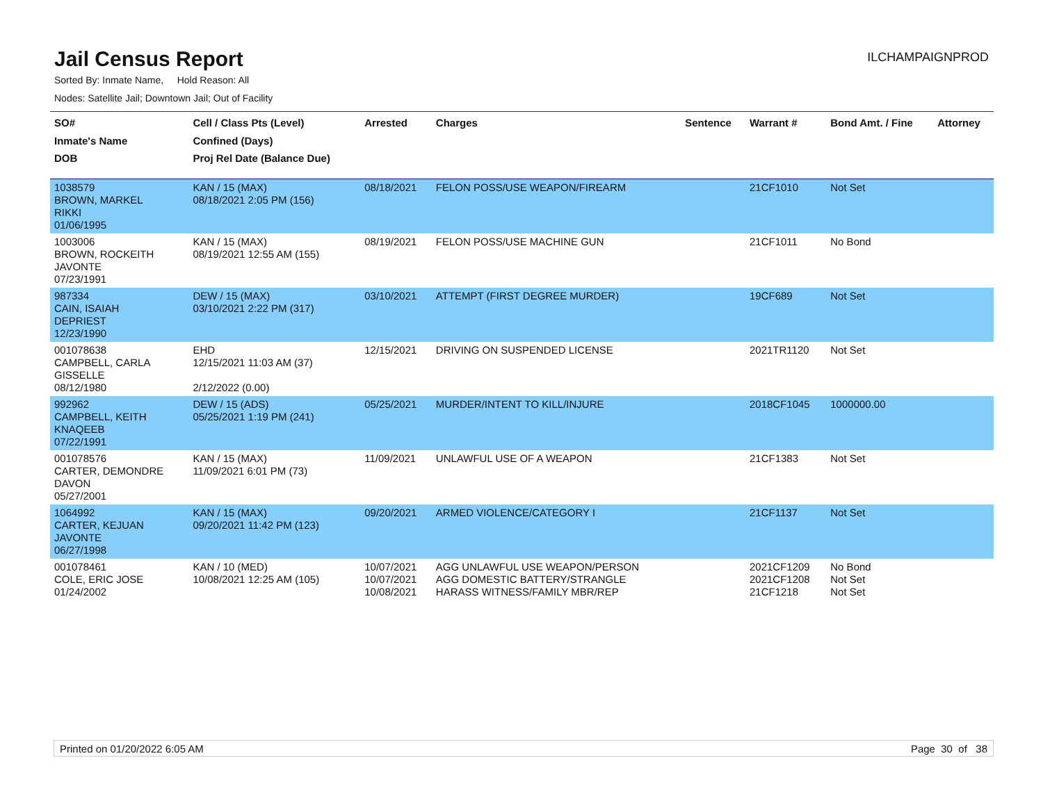Jail Census Report
ILCHAMPAIGNPROD
Sorted By: Inmate Name, Hold Reason: All
Nodes: Satellite Jail; Downtown Jail; Out of Facility
| SO# Inmate's Name DOB | Cell / Class Pts (Level) Confined (Days) Proj Rel Date (Balance Due) | Arrested | Charges | Sentence | Warrant # | Bond Amt. / Fine | Attorney |
| --- | --- | --- | --- | --- | --- | --- | --- |
| 1038579 BROWN, MARKEL RIKKI 01/06/1995 | KAN / 15 (MAX) 08/18/2021 2:05 PM (156) | 08/18/2021 | FELON POSS/USE WEAPON/FIREARM | | 21CF1010 | Not Set | |
| 1003006 BROWN, ROCKEITH JAVONTE 07/23/1991 | KAN / 15 (MAX) 08/19/2021 12:55 AM (155) | 08/19/2021 | FELON POSS/USE MACHINE GUN | | 21CF1011 | No Bond | |
| 987334 CAIN, ISAIAH DEPRIEST 12/23/1990 | DEW / 15 (MAX) 03/10/2021 2:22 PM (317) | 03/10/2021 | ATTEMPT (FIRST DEGREE MURDER) | | 19CF689 | Not Set | |
| 001078638 CAMPBELL, CARLA GISSELLE 08/12/1980 | EHD 12/15/2021 11:03 AM (37) 2/12/2022 (0.00) | 12/15/2021 | DRIVING ON SUSPENDED LICENSE | | 2021TR1120 | Not Set | |
| 992962 CAMPBELL, KEITH KNAQEEB 07/22/1991 | DEW / 15 (ADS) 05/25/2021 1:19 PM (241) | 05/25/2021 | MURDER/INTENT TO KILL/INJURE | | 2018CF1045 | 1000000.00 | |
| 001078576 CARTER, DEMONDRE DAVON 05/27/2001 | KAN / 15 (MAX) 11/09/2021 6:01 PM (73) | 11/09/2021 | UNLAWFUL USE OF A WEAPON | | 21CF1383 | Not Set | |
| 1064992 CARTER, KEJUAN JAVONTE 06/27/1998 | KAN / 15 (MAX) 09/20/2021 11:42 PM (123) | 09/20/2021 | ARMED VIOLENCE/CATEGORY I | | 21CF1137 | Not Set | |
| 001078461 COLE, ERIC JOSE 01/24/2002 | KAN / 10 (MED) 10/08/2021 12:25 AM (105) | 10/07/2021 10/07/2021 10/08/2021 | AGG UNLAWFUL USE WEAPON/PERSON AGG DOMESTIC BATTERY/STRANGLE HARASS WITNESS/FAMILY MBR/REP | | 2021CF1209 2021CF1208 21CF1218 | No Bond Not Set Not Set | |
Printed on 01/20/2022 6:05 AM Page 30 of 38